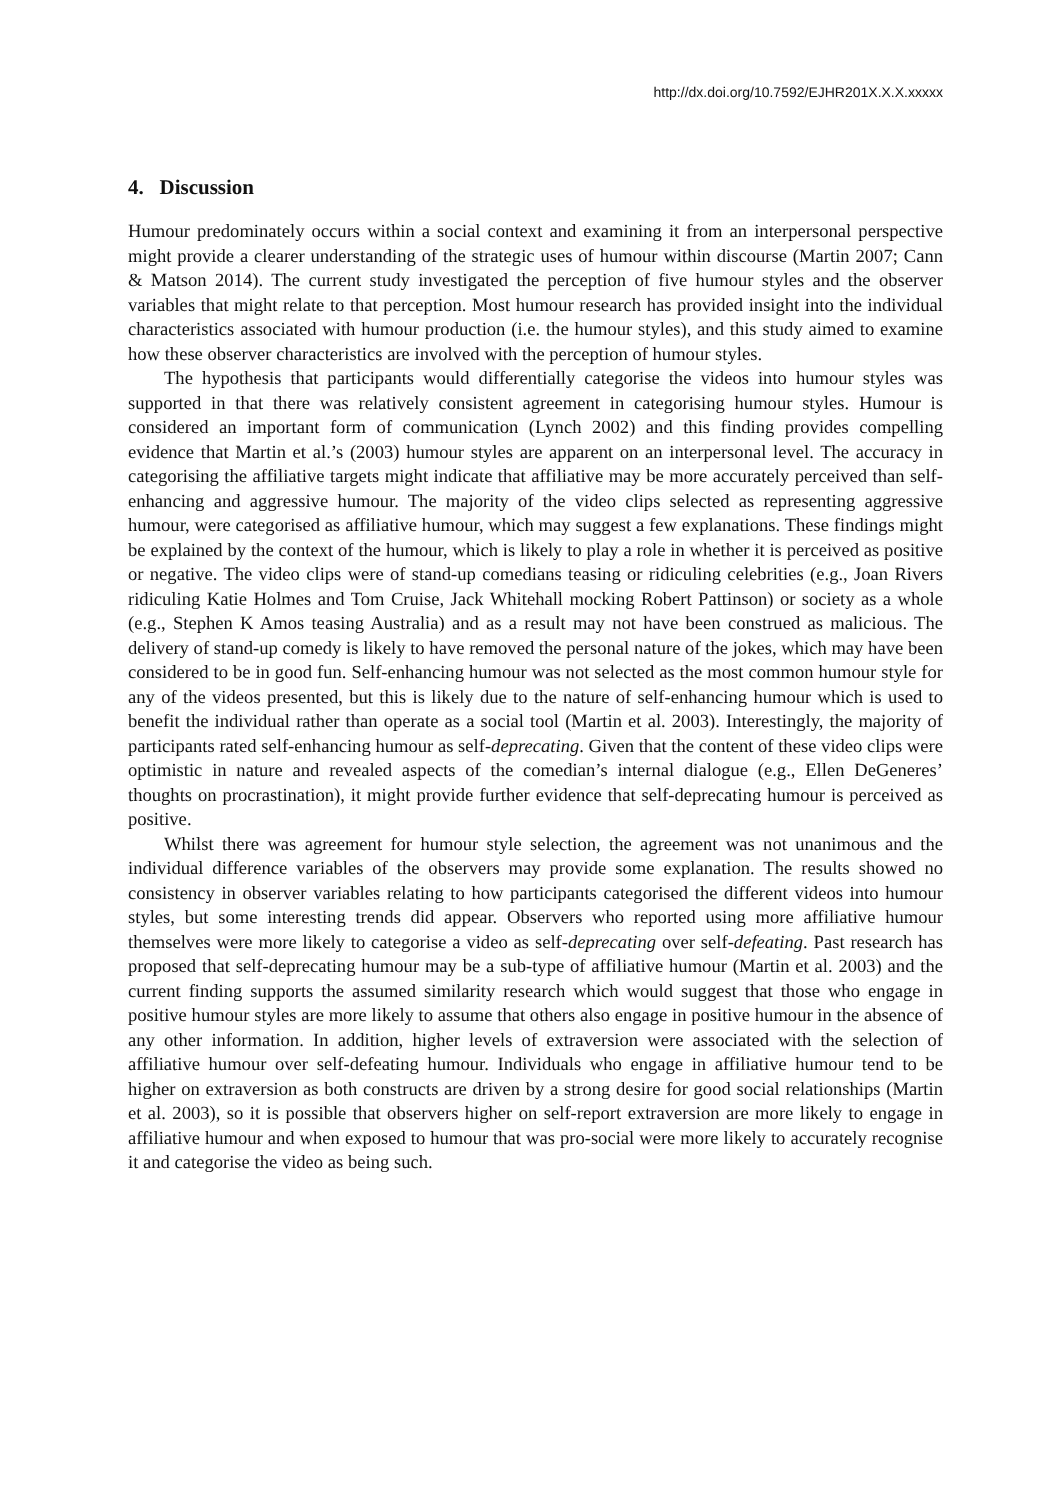http://dx.doi.org/10.7592/EJHR201X.X.X.xxxxx
4. Discussion
Humour predominately occurs within a social context and examining it from an interpersonal perspective might provide a clearer understanding of the strategic uses of humour within discourse (Martin 2007; Cann & Matson 2014). The current study investigated the perception of five humour styles and the observer variables that might relate to that perception. Most humour research has provided insight into the individual characteristics associated with humour production (i.e. the humour styles), and this study aimed to examine how these observer characteristics are involved with the perception of humour styles.
The hypothesis that participants would differentially categorise the videos into humour styles was supported in that there was relatively consistent agreement in categorising humour styles. Humour is considered an important form of communication (Lynch 2002) and this finding provides compelling evidence that Martin et al.’s (2003) humour styles are apparent on an interpersonal level. The accuracy in categorising the affiliative targets might indicate that affiliative may be more accurately perceived than self-enhancing and aggressive humour. The majority of the video clips selected as representing aggressive humour, were categorised as affiliative humour, which may suggest a few explanations. These findings might be explained by the context of the humour, which is likely to play a role in whether it is perceived as positive or negative. The video clips were of stand-up comedians teasing or ridiculing celebrities (e.g., Joan Rivers ridiculing Katie Holmes and Tom Cruise, Jack Whitehall mocking Robert Pattinson) or society as a whole (e.g., Stephen K Amos teasing Australia) and as a result may not have been construed as malicious. The delivery of stand-up comedy is likely to have removed the personal nature of the jokes, which may have been considered to be in good fun. Self-enhancing humour was not selected as the most common humour style for any of the videos presented, but this is likely due to the nature of self-enhancing humour which is used to benefit the individual rather than operate as a social tool (Martin et al. 2003). Interestingly, the majority of participants rated self-enhancing humour as self-deprecating. Given that the content of these video clips were optimistic in nature and revealed aspects of the comedian’s internal dialogue (e.g., Ellen DeGeneres’ thoughts on procrastination), it might provide further evidence that self-deprecating humour is perceived as positive.
Whilst there was agreement for humour style selection, the agreement was not unanimous and the individual difference variables of the observers may provide some explanation. The results showed no consistency in observer variables relating to how participants categorised the different videos into humour styles, but some interesting trends did appear. Observers who reported using more affiliative humour themselves were more likely to categorise a video as self-deprecating over self-defeating. Past research has proposed that self-deprecating humour may be a sub-type of affiliative humour (Martin et al. 2003) and the current finding supports the assumed similarity research which would suggest that those who engage in positive humour styles are more likely to assume that others also engage in positive humour in the absence of any other information. In addition, higher levels of extraversion were associated with the selection of affiliative humour over self-defeating humour. Individuals who engage in affiliative humour tend to be higher on extraversion as both constructs are driven by a strong desire for good social relationships (Martin et al. 2003), so it is possible that observers higher on self-report extraversion are more likely to engage in affiliative humour and when exposed to humour that was pro-social were more likely to accurately recognise it and categorise the video as being such.